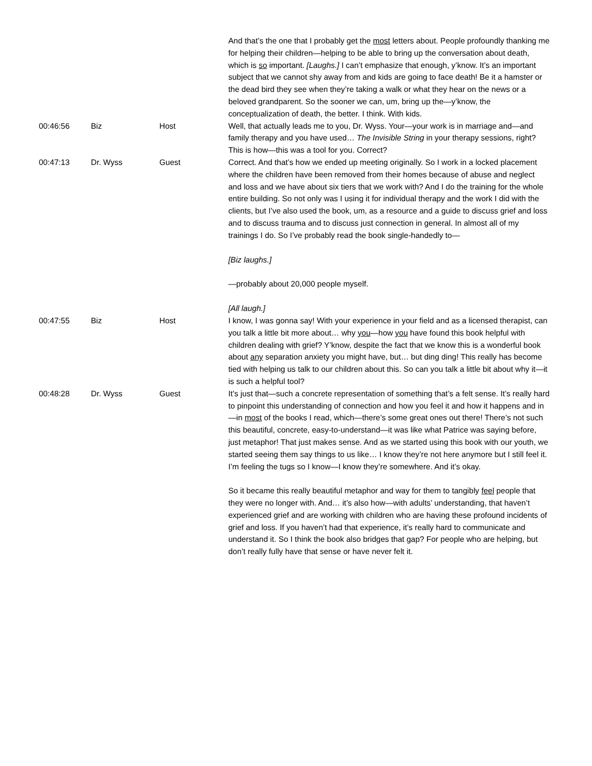| | | | And that’s the one that I probably get the most letters about. People profoundly thanking me for helping their children—helping to be able to bring up the conversation about death, which is so important. [Laughs.] I can’t emphasize that enough, y’know. It’s an important subject that we cannot shy away from and kids are going to face death! Be it a hamster or the dead bird they see when they’re taking a walk or what they hear on the news or a beloved grandparent. So the sooner we can, um, bring up the—y’know, the conceptualization of death, the better. I think. With kids. |
| 00:46:56 | Biz | Host | Well, that actually leads me to you, Dr. Wyss. Your—your work is in marriage and—and family therapy and you have used… The Invisible String in your therapy sessions, right? This is how—this was a tool for you. Correct? |
| 00:47:13 | Dr. Wyss | Guest | Correct. And that’s how we ended up meeting originally. So I work in a locked placement where the children have been removed from their homes because of abuse and neglect and loss and we have about six tiers that we work with? And I do the training for the whole entire building. So not only was I using it for individual therapy and the work I did with the clients, but I’ve also used the book, um, as a resource and a guide to discuss grief and loss and to discuss trauma and to discuss just connection in general. In almost all of my trainings I do. So I’ve probably read the book single-handedly to— [Biz laughs.] —probably about 20,000 people myself. [All laugh.] |
| 00:47:55 | Biz | Host | I know, I was gonna say! With your experience in your field and as a licensed therapist, can you talk a little bit more about… why you —how you have found this book helpful with children dealing with grief? Y’know, despite the fact that we know this is a wonderful book about any separation anxiety you might have, but… but ding ding! This really has become tied with helping us talk to our children about this. So can you talk a little bit about why it—it is such a helpful tool? |
| 00:48:28 | Dr. Wyss | Guest | It’s just that—such a concrete representation of something that’s a felt sense. It’s really hard to pinpoint this understanding of connection and how you feel it and how it happens and in—in most of the books I read, which—there’s some great ones out there! There’s not such this beautiful, concrete, easy-to-understand—it was like what Patrice was saying before, just metaphor! That just makes sense. And as we started using this book with our youth, we started seeing them say things to us like… I know they’re not here anymore but I still feel it. I’m feeling the tugs so I know—I know they’re somewhere. And it’s okay. So it became this really beautiful metaphor and way for them to tangibly feel people that they were no longer with. And… it’s also how—with adults’ understanding, that haven’t experienced grief and are working with children who are having these profound incidents of grief and loss. If you haven’t had that experience, it’s really hard to communicate and understand it. So I think the book also bridges that gap? For people who are helping, but don’t really fully have that sense or have never felt it. |